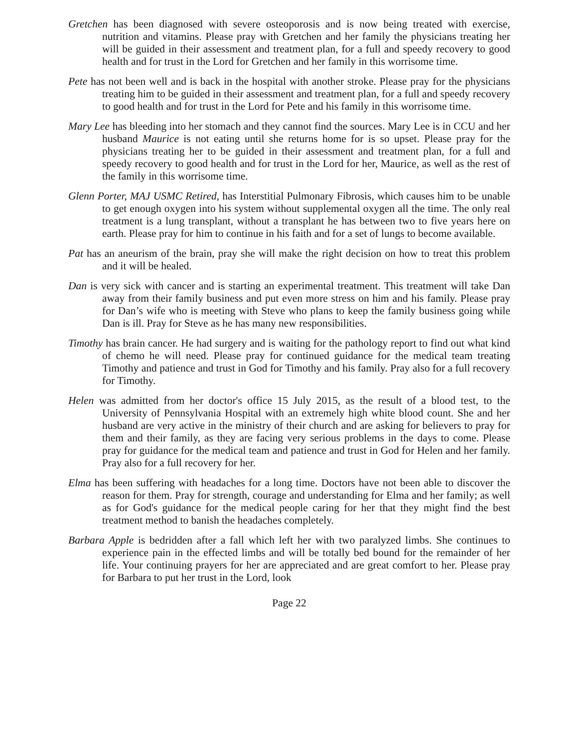Gretchen has been diagnosed with severe osteoporosis and is now being treated with exercise, nutrition and vitamins. Please pray with Gretchen and her family the physicians treating her will be guided in their assessment and treatment plan, for a full and speedy recovery to good health and for trust in the Lord for Gretchen and her family in this worrisome time.
Pete has not been well and is back in the hospital with another stroke. Please pray for the physicians treating him to be guided in their assessment and treatment plan, for a full and speedy recovery to good health and for trust in the Lord for Pete and his family in this worrisome time.
Mary Lee has bleeding into her stomach and they cannot find the sources. Mary Lee is in CCU and her husband Maurice is not eating until she returns home for is so upset. Please pray for the physicians treating her to be guided in their assessment and treatment plan, for a full and speedy recovery to good health and for trust in the Lord for her, Maurice, as well as the rest of the family in this worrisome time.
Glenn Porter, MAJ USMC Retired, has Interstitial Pulmonary Fibrosis, which causes him to be unable to get enough oxygen into his system without supplemental oxygen all the time. The only real treatment is a lung transplant, without a transplant he has between two to five years here on earth. Please pray for him to continue in his faith and for a set of lungs to become available.
Pat has an aneurism of the brain, pray she will make the right decision on how to treat this problem and it will be healed.
Dan is very sick with cancer and is starting an experimental treatment. This treatment will take Dan away from their family business and put even more stress on him and his family. Please pray for Dan’s wife who is meeting with Steve who plans to keep the family business going while Dan is ill. Pray for Steve as he has many new responsibilities.
Timothy has brain cancer. He had surgery and is waiting for the pathology report to find out what kind of chemo he will need. Please pray for continued guidance for the medical team treating Timothy and patience and trust in God for Timothy and his family. Pray also for a full recovery for Timothy.
Helen was admitted from her doctor's office 15 July 2015, as the result of a blood test, to the University of Pennsylvania Hospital with an extremely high white blood count. She and her husband are very active in the ministry of their church and are asking for believers to pray for them and their family, as they are facing very serious problems in the days to come. Please pray for guidance for the medical team and patience and trust in God for Helen and her family. Pray also for a full recovery for her.
Elma has been suffering with headaches for a long time. Doctors have not been able to discover the reason for them. Pray for strength, courage and understanding for Elma and her family; as well as for God's guidance for the medical people caring for her that they might find the best treatment method to banish the headaches completely.
Barbara Apple is bedridden after a fall which left her with two paralyzed limbs. She continues to experience pain in the effected limbs and will be totally bed bound for the remainder of her life. Your continuing prayers for her are appreciated and are great comfort to her. Please pray for Barbara to put her trust in the Lord, look
Page 22